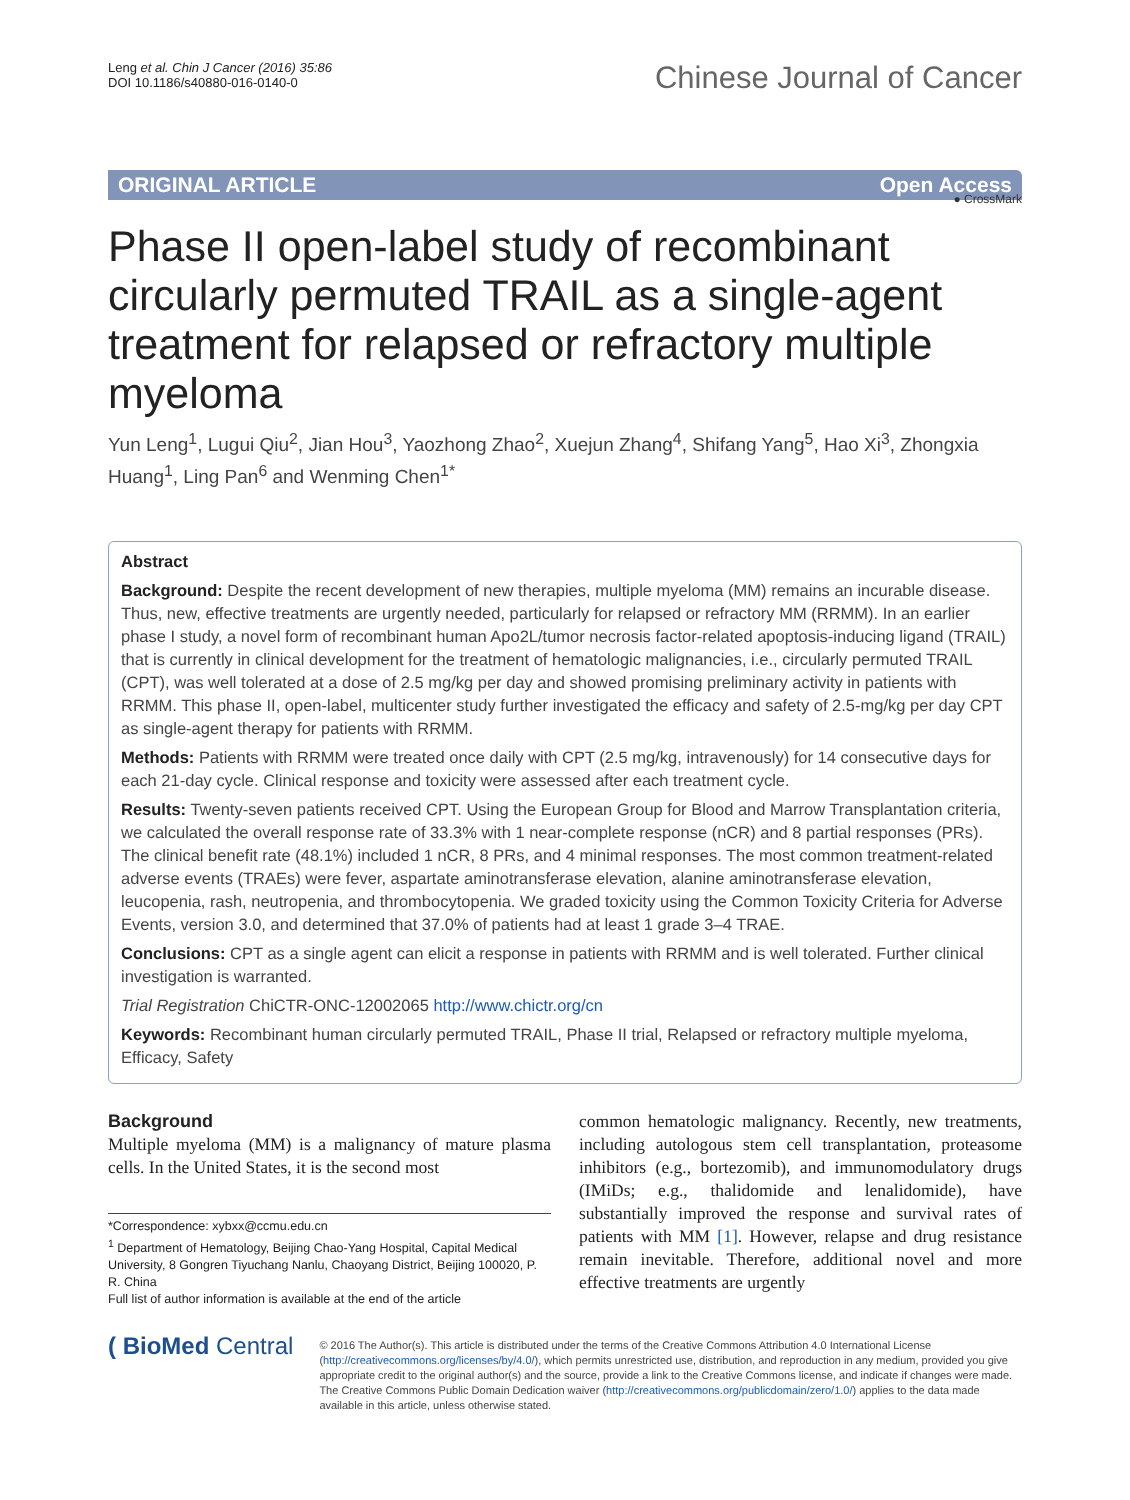Leng et al. Chin J Cancer (2016) 35:86
DOI 10.1186/s40880-016-0140-0
Chinese Journal of Cancer
ORIGINAL ARTICLE Open Access
● CrossMark
Phase II open-label study of recombinant circularly permuted TRAIL as a single-agent treatment for relapsed or refractory multiple myeloma
Yun Leng<sup>1</sup>, Lugui Qiu<sup>2</sup>, Jian Hou<sup>3</sup>, Yaozhong Zhao<sup>2</sup>, Xuejun Zhang<sup>4</sup>, Shifang Yang<sup>5</sup>, Hao Xi<sup>3</sup>, Zhongxia Huang<sup>1</sup>, Ling Pan<sup>6</sup> and Wenming Chen<sup>1*</sup>
Abstract
Background: Despite the recent development of new therapies, multiple myeloma (MM) remains an incurable disease. Thus, new, effective treatments are urgently needed, particularly for relapsed or refractory MM (RRMM). In an earlier phase I study, a novel form of recombinant human Apo2L/tumor necrosis factor-related apoptosis-inducing ligand (TRAIL) that is currently in clinical development for the treatment of hematologic malignancies, i.e., circularly permuted TRAIL (CPT), was well tolerated at a dose of 2.5 mg/kg per day and showed promising preliminary activity in patients with RRMM. This phase II, open-label, multicenter study further investigated the efficacy and safety of 2.5-mg/kg per day CPT as single-agent therapy for patients with RRMM.
Methods: Patients with RRMM were treated once daily with CPT (2.5 mg/kg, intravenously) for 14 consecutive days for each 21-day cycle. Clinical response and toxicity were assessed after each treatment cycle.
Results: Twenty-seven patients received CPT. Using the European Group for Blood and Marrow Transplantation criteria, we calculated the overall response rate of 33.3% with 1 near-complete response (nCR) and 8 partial responses (PRs). The clinical benefit rate (48.1%) included 1 nCR, 8 PRs, and 4 minimal responses. The most common treatment-related adverse events (TRAEs) were fever, aspartate aminotransferase elevation, alanine aminotransferase elevation, leucopenia, rash, neutropenia, and thrombocytopenia. We graded toxicity using the Common Toxicity Criteria for Adverse Events, version 3.0, and determined that 37.0% of patients had at least 1 grade 3–4 TRAE.
Conclusions: CPT as a single agent can elicit a response in patients with RRMM and is well tolerated. Further clinical investigation is warranted.
Trial Registration ChiCTR-ONC-12002065 http://www.chictr.org/cn
Keywords: Recombinant human circularly permuted TRAIL, Phase II trial, Relapsed or refractory multiple myeloma, Efficacy, Safety
Background
Multiple myeloma (MM) is a malignancy of mature plasma cells. In the United States, it is the second most
*Correspondence: xybxx@ccmu.edu.cn
<sup>1</sup> Department of Hematology, Beijing Chao-Yang Hospital, Capital Medical University, 8 Gongren Tiyuchang Nanlu, Chaoyang District, Beijing 100020, P. R. China
Full list of author information is available at the end of the article
common hematologic malignancy. Recently, new treatments, including autologous stem cell transplantation, proteasome inhibitors (e.g., bortezomib), and immunomodulatory drugs (IMiDs; e.g., thalidomide and lenalidomide), have substantially improved the response and survival rates of patients with MM [1]. However, relapse and drug resistance remain inevitable. Therefore, additional novel and more effective treatments are urgently
( BioMed Central
© 2016 The Author(s). This article is distributed under the terms of the Creative Commons Attribution 4.0 International License (http://creativecommons.org/licenses/by/4.0/), which permits unrestricted use, distribution, and reproduction in any medium, provided you give appropriate credit to the original author(s) and the source, provide a link to the Creative Commons license, and indicate if changes were made. The Creative Commons Public Domain Dedication waiver (http://creativecommons.org/publicdomain/zero/1.0/) applies to the data made available in this article, unless otherwise stated.